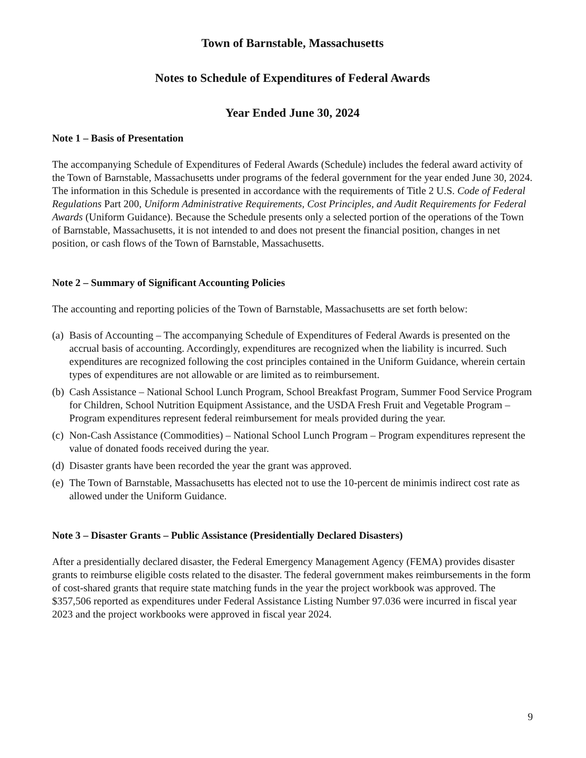Town of Barnstable, Massachusetts
Notes to Schedule of Expenditures of Federal Awards
Year Ended June 30, 2024
Note 1 – Basis of Presentation
The accompanying Schedule of Expenditures of Federal Awards (Schedule) includes the federal award activity of the Town of Barnstable, Massachusetts under programs of the federal government for the year ended June 30, 2024. The information in this Schedule is presented in accordance with the requirements of Title 2 U.S. Code of Federal Regulations Part 200, Uniform Administrative Requirements, Cost Principles, and Audit Requirements for Federal Awards (Uniform Guidance). Because the Schedule presents only a selected portion of the operations of the Town of Barnstable, Massachusetts, it is not intended to and does not present the financial position, changes in net position, or cash flows of the Town of Barnstable, Massachusetts.
Note 2 – Summary of Significant Accounting Policies
The accounting and reporting policies of the Town of Barnstable, Massachusetts are set forth below:
(a) Basis of Accounting – The accompanying Schedule of Expenditures of Federal Awards is presented on the accrual basis of accounting. Accordingly, expenditures are recognized when the liability is incurred. Such expenditures are recognized following the cost principles contained in the Uniform Guidance, wherein certain types of expenditures are not allowable or are limited as to reimbursement.
(b) Cash Assistance – National School Lunch Program, School Breakfast Program, Summer Food Service Program for Children, School Nutrition Equipment Assistance, and the USDA Fresh Fruit and Vegetable Program – Program expenditures represent federal reimbursement for meals provided during the year.
(c) Non-Cash Assistance (Commodities) – National School Lunch Program – Program expenditures represent the value of donated foods received during the year.
(d) Disaster grants have been recorded the year the grant was approved.
(e) The Town of Barnstable, Massachusetts has elected not to use the 10-percent de minimis indirect cost rate as allowed under the Uniform Guidance.
Note 3 – Disaster Grants – Public Assistance (Presidentially Declared Disasters)
After a presidentially declared disaster, the Federal Emergency Management Agency (FEMA) provides disaster grants to reimburse eligible costs related to the disaster. The federal government makes reimbursements in the form of cost-shared grants that require state matching funds in the year the project workbook was approved. The $357,506 reported as expenditures under Federal Assistance Listing Number 97.036 were incurred in fiscal year 2023 and the project workbooks were approved in fiscal year 2024.
9